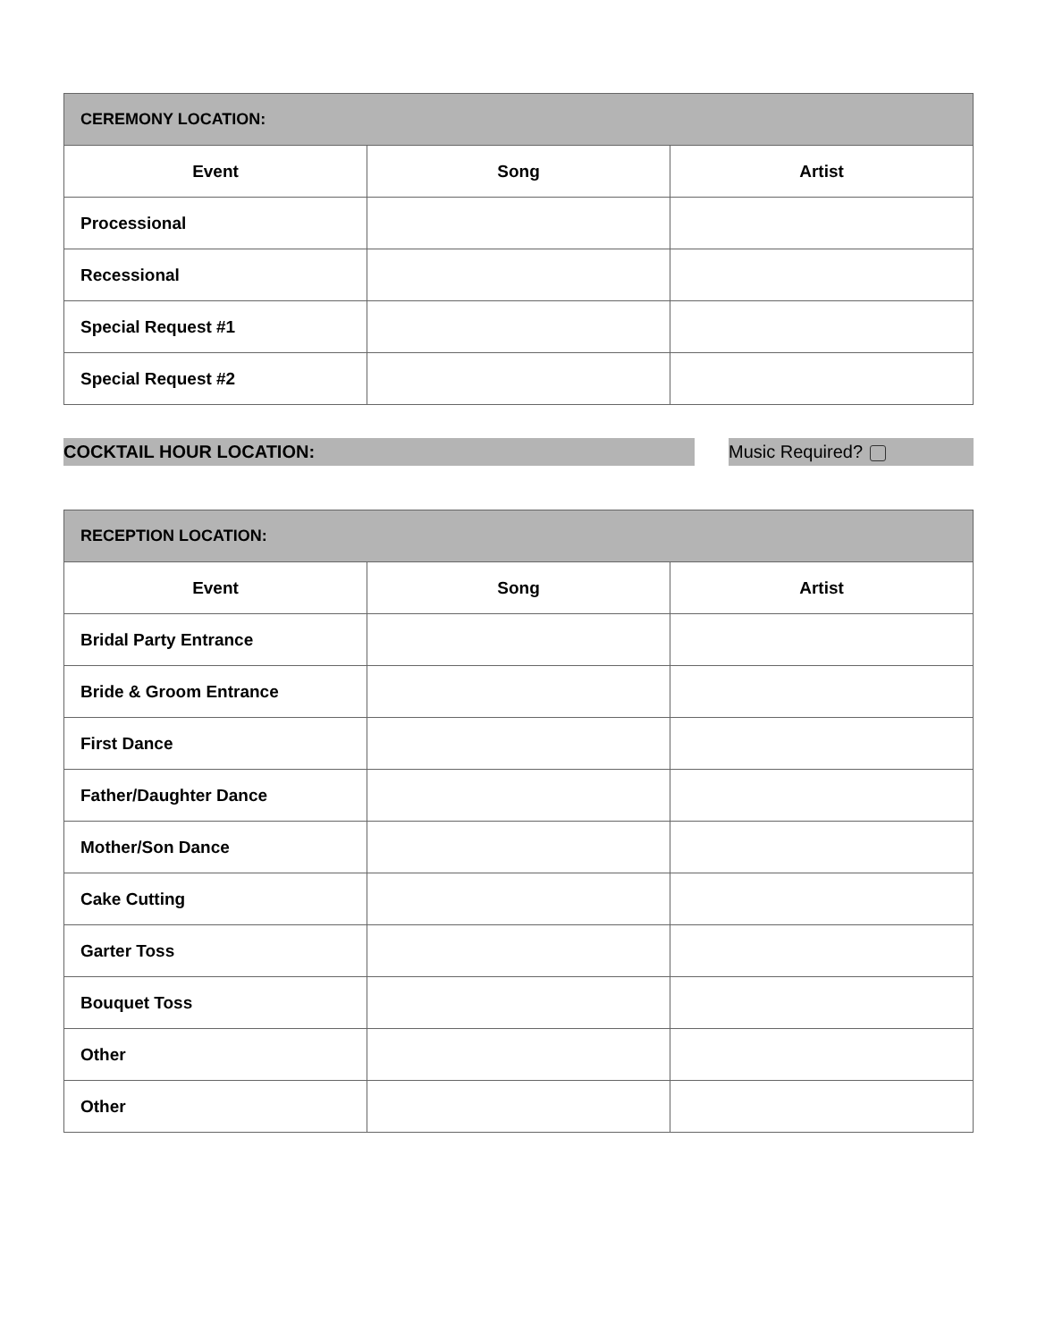| CEREMONY LOCATION: | | |
| Event | Song | Artist |
| Processional | | |
| Recessional | | |
| Special Request #1 | | |
| Special Request #2 | | |
COCKTAIL HOUR LOCATION: Music Required?
| RECEPTION LOCATION: | | |
| Event | Song | Artist |
| Bridal Party Entrance | | |
| Bride & Groom Entrance | | |
| First Dance | | |
| Father/Daughter Dance | | |
| Mother/Son Dance | | |
| Cake Cutting | | |
| Garter Toss | | |
| Bouquet Toss | | |
| Other | | |
| Other | | |